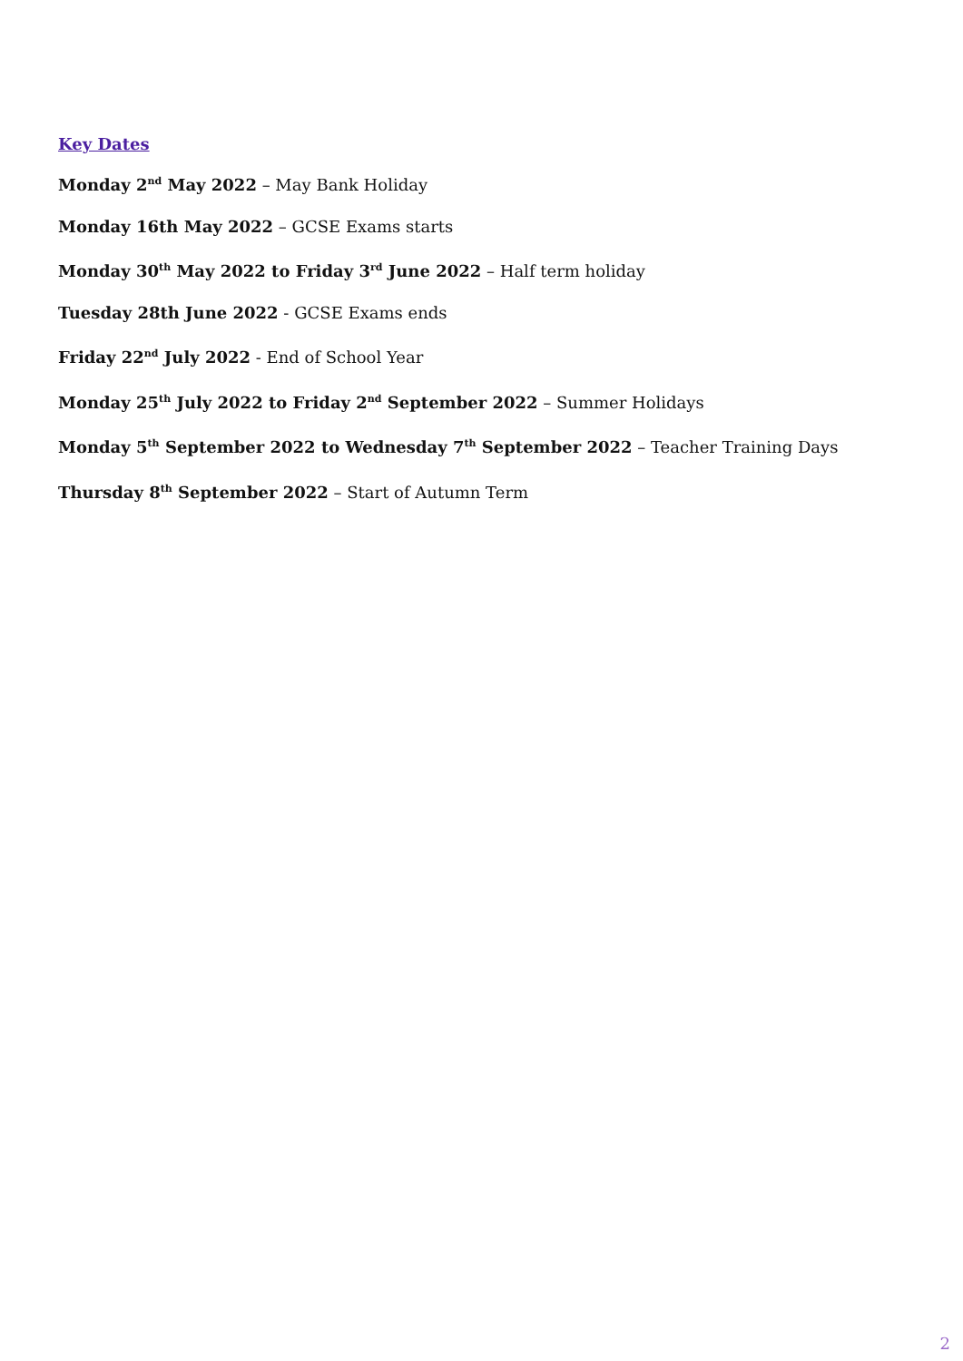Key Dates
Monday 2<sup>nd</sup> May 2022 – May Bank Holiday
Monday 16th May 2022 – GCSE Exams starts
Monday 30<sup>th</sup> May 2022 to Friday 3<sup>rd</sup> June 2022 – Half term holiday
Tuesday 28th June 2022 - GCSE Exams ends
Friday 22<sup>nd</sup> July 2022 - End of School Year
Monday 25<sup>th</sup> July 2022 to Friday 2<sup>nd</sup> September 2022 – Summer Holidays
Monday 5<sup>th</sup> September 2022 to Wednesday 7<sup>th</sup> September 2022 – Teacher Training Days
Thursday 8<sup>th</sup> September 2022 – Start of Autumn Term
2